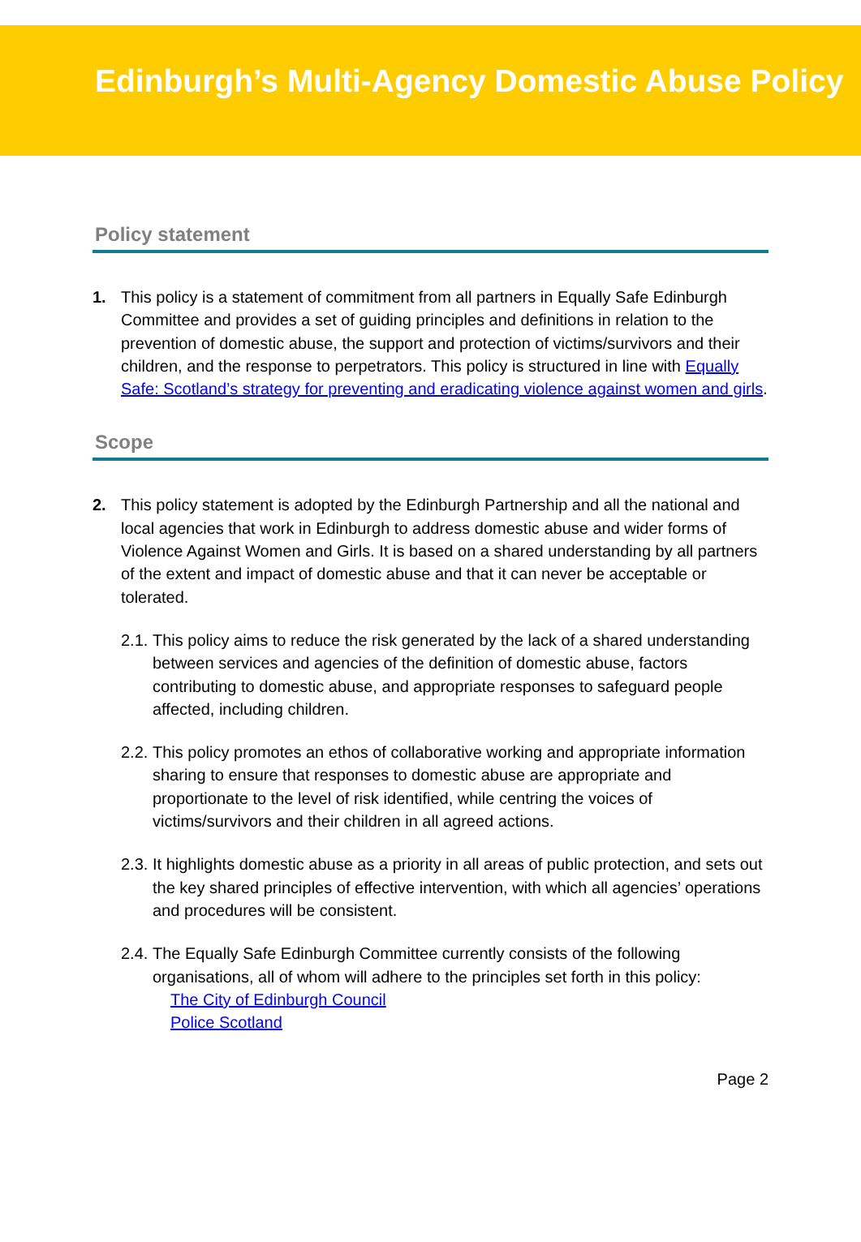Edinburgh’s Multi-Agency Domestic Abuse Policy
Policy statement
1. This policy is a statement of commitment from all partners in Equally Safe Edinburgh Committee and provides a set of guiding principles and definitions in relation to the prevention of domestic abuse, the support and protection of victims/survivors and their children, and the response to perpetrators. This policy is structured in line with Equally Safe: Scotland’s strategy for preventing and eradicating violence against women and girls.
Scope
2. This policy statement is adopted by the Edinburgh Partnership and all the national and local agencies that work in Edinburgh to address domestic abuse and wider forms of Violence Against Women and Girls. It is based on a shared understanding by all partners of the extent and impact of domestic abuse and that it can never be acceptable or tolerated.
2.1.
This policy aims to reduce the risk generated by the lack of a shared understanding between services and agencies of the definition of domestic abuse, factors contributing to domestic abuse, and appropriate responses to safeguard people affected, including children.
2.2.
This policy promotes an ethos of collaborative working and appropriate information sharing to ensure that responses to domestic abuse are appropriate and proportionate to the level of risk identified, while centring the voices of victims/survivors and their children in all agreed actions.
2.3.
It highlights domestic abuse as a priority in all areas of public protection, and sets out the key shared principles of effective intervention, with which all agencies’ operations and procedures will be consistent.
2.4.
The Equally Safe Edinburgh Committee currently consists of the following organisations, all of whom will adhere to the principles set forth in this policy:
The City of Edinburgh Council
Police Scotland
Page 2